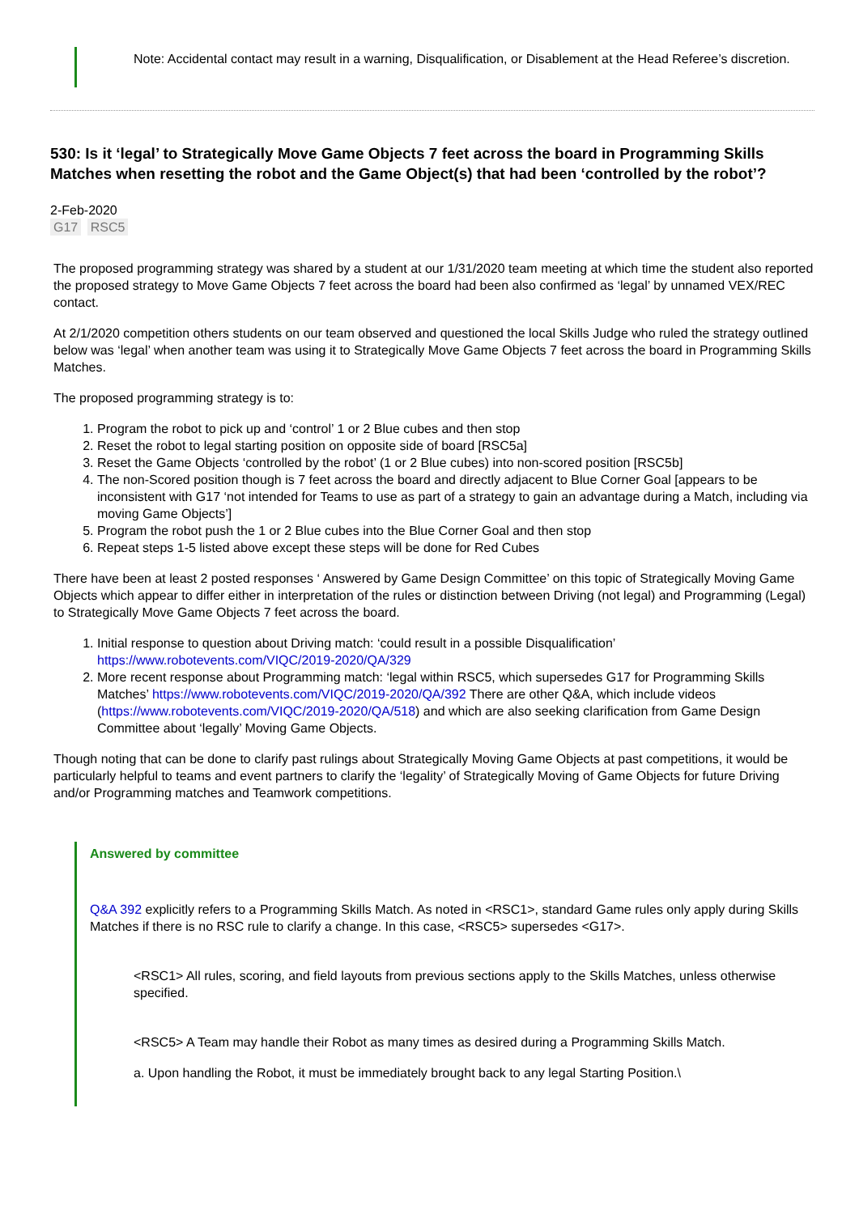Note: Accidental contact may result in a warning, Disqualification, or Disablement at the Head Referee’s discretion.
530: Is it ‘legal’ to Strategically Move Game Objects 7 feet across the board in Programming Skills Matches when resetting the robot and the Game Object(s) that had been ‘controlled by the robot’?
2-Feb-2020
G17 RSC5
The proposed programming strategy was shared by a student at our 1/31/2020 team meeting at which time the student also reported the proposed strategy to Move Game Objects 7 feet across the board had been also confirmed as ‘legal’ by unnamed VEX/REC contact.
At 2/1/2020 competition others students on our team observed and questioned the local Skills Judge who ruled the strategy outlined below was ‘legal’ when another team was using it to Strategically Move Game Objects 7 feet across the board in Programming Skills Matches.
The proposed programming strategy is to:
1. Program the robot to pick up and ‘control’ 1 or 2 Blue cubes and then stop
2. Reset the robot to legal starting position on opposite side of board [RSC5a]
3. Reset the Game Objects ‘controlled by the robot’ (1 or 2 Blue cubes) into non-scored position [RSC5b]
4. The non-Scored position though is 7 feet across the board and directly adjacent to Blue Corner Goal [appears to be inconsistent with G17 ‘not intended for Teams to use as part of a strategy to gain an advantage during a Match, including via moving Game Objects’]
5. Program the robot push the 1 or 2 Blue cubes into the Blue Corner Goal and then stop
6. Repeat steps 1-5 listed above except these steps will be done for Red Cubes
There have been at least 2 posted responses ‘ Answered by Game Design Committee’ on this topic of Strategically Moving Game Objects which appear to differ either in interpretation of the rules or distinction between Driving (not legal) and Programming (Legal) to Strategically Move Game Objects 7 feet across the board.
1. Initial response to question about Driving match: ‘could result in a possible Disqualification’ https://www.robotevents.com/VIQC/2019-2020/QA/329
2. More recent response about Programming match: ‘legal within RSC5, which supersedes G17 for Programming Skills Matches’ https://www.robotevents.com/VIQC/2019-2020/QA/392 There are other Q&A, which include videos (https://www.robotevents.com/VIQC/2019-2020/QA/518) and which are also seeking clarification from Game Design Committee about ‘legally’ Moving Game Objects.
Though noting that can be done to clarify past rulings about Strategically Moving Game Objects at past competitions, it would be particularly helpful to teams and event partners to clarify the ‘legality’ of Strategically Moving of Game Objects for future Driving and/or Programming matches and Teamwork competitions.
Answered by committee
Q&A 392 explicitly refers to a Programming Skills Match. As noted in <RSC1>, standard Game rules only apply during Skills Matches if there is no RSC rule to clarify a change. In this case, <RSC5> supersedes <G17>.
<RSC1> All rules, scoring, and field layouts from previous sections apply to the Skills Matches, unless otherwise specified.
<RSC5> A Team may handle their Robot as many times as desired during a Programming Skills Match.
a. Upon handling the Robot, it must be immediately brought back to any legal Starting Position.\